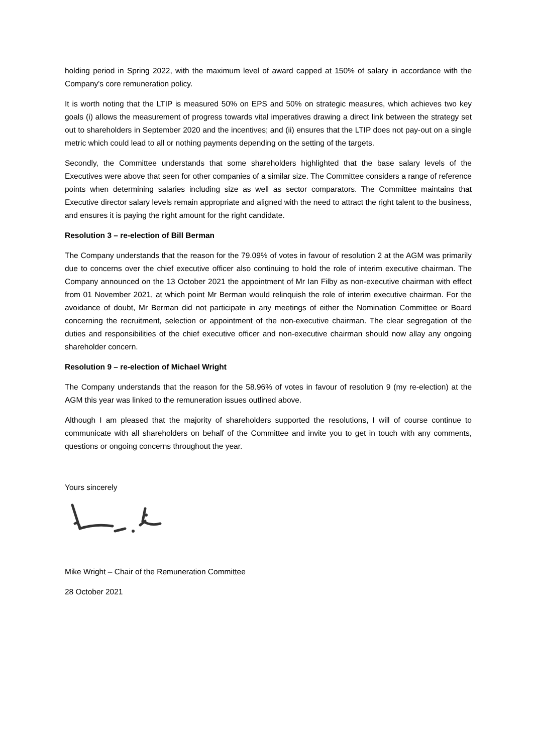holding period in Spring 2022, with the maximum level of award capped at 150% of salary in accordance with the Company's core remuneration policy.
It is worth noting that the LTIP is measured 50% on EPS and 50% on strategic measures, which achieves two key goals (i) allows the measurement of progress towards vital imperatives drawing a direct link between the strategy set out to shareholders in September 2020 and the incentives; and (ii) ensures that the LTIP does not pay-out on a single metric which could lead to all or nothing payments depending on the setting of the targets.
Secondly, the Committee understands that some shareholders highlighted that the base salary levels of the Executives were above that seen for other companies of a similar size. The Committee considers a range of reference points when determining salaries including size as well as sector comparators. The Committee maintains that Executive director salary levels remain appropriate and aligned with the need to attract the right talent to the business, and ensures it is paying the right amount for the right candidate.
Resolution 3 – re-election of Bill Berman
The Company understands that the reason for the 79.09% of votes in favour of resolution 2 at the AGM was primarily due to concerns over the chief executive officer also continuing to hold the role of interim executive chairman. The Company announced on the 13 October 2021 the appointment of Mr Ian Filby as non-executive chairman with effect from 01 November 2021, at which point Mr Berman would relinquish the role of interim executive chairman. For the avoidance of doubt, Mr Berman did not participate in any meetings of either the Nomination Committee or Board concerning the recruitment, selection or appointment of the non-executive chairman. The clear segregation of the duties and responsibilities of the chief executive officer and non-executive chairman should now allay any ongoing shareholder concern.
Resolution 9 – re-election of Michael Wright
The Company understands that the reason for the 58.96% of votes in favour of resolution 9 (my re-election) at the AGM this year was linked to the remuneration issues outlined above.
Although I am pleased that the majority of shareholders supported the resolutions, I will of course continue to communicate with all shareholders on behalf of the Committee and invite you to get in touch with any comments, questions or ongoing concerns throughout the year.
Yours sincerely
Mike Wright – Chair of the Remuneration Committee
28 October 2021